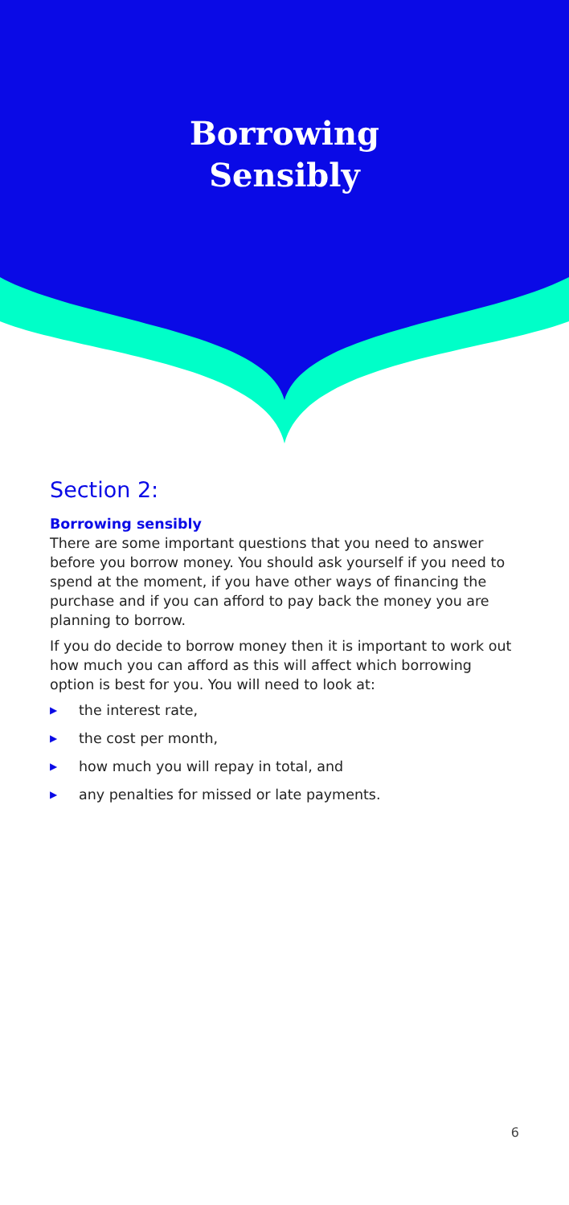Borrowing
Sensibly
Section 2:
Borrowing sensibly
There are some important questions that you need to answer before you borrow money. You should ask yourself if you need to spend at the moment, if you have other ways of financing the purchase and if you can afford to pay back the money you are planning to borrow.
If you do decide to borrow money then it is important to work out how much you can afford as this will affect which borrowing option is best for you. You will need to look at:
▶ the interest rate,
▶ the cost per month,
▶ how much you will repay in total, and
▶ any penalties for missed or late payments.
6